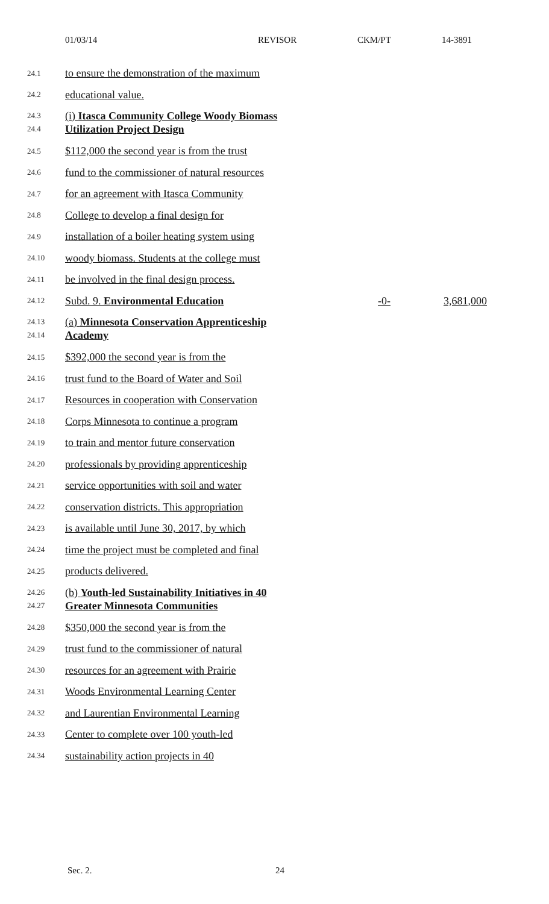01/03/14 REVISOR CKM/PT 14-3891
24.1 to ensure the demonstration of the maximum
24.2 educational value.
24.3
24.4 (i) Itasca Community College Woody Biomass Utilization Project Design
24.5 $112,000 the second year is from the trust
24.6 fund to the commissioner of natural resources
24.7 for an agreement with Itasca Community
24.8 College to develop a final design for
24.9 installation of a boiler heating system using
24.10 woody biomass. Students at the college must
24.11 be involved in the final design process.
24.12 Subd. 9. Environmental Education -0- 3,681,000
24.13
24.14 (a) Minnesota Conservation Apprenticeship Academy
24.15 $392,000 the second year is from the
24.16 trust fund to the Board of Water and Soil
24.17 Resources in cooperation with Conservation
24.18 Corps Minnesota to continue a program
24.19 to train and mentor future conservation
24.20 professionals by providing apprenticeship
24.21 service opportunities with soil and water
24.22 conservation districts. This appropriation
24.23 is available until June 30, 2017, by which
24.24 time the project must be completed and final
24.25 products delivered.
24.26
24.27 (b) Youth-led Sustainability Initiatives in 40 Greater Minnesota Communities
24.28 $350,000 the second year is from the
24.29 trust fund to the commissioner of natural
24.30 resources for an agreement with Prairie
24.31 Woods Environmental Learning Center
24.32 and Laurentian Environmental Learning
24.33 Center to complete over 100 youth-led
24.34 sustainability action projects in 40
Sec. 2. 24